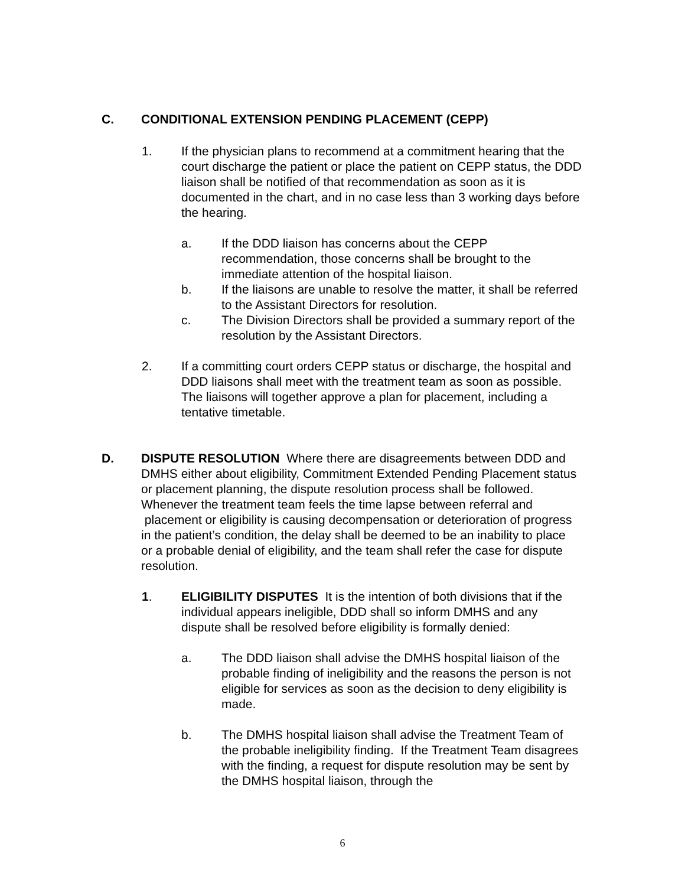C. CONDITIONAL EXTENSION PENDING PLACEMENT (CEPP)
1. If the physician plans to recommend at a commitment hearing that the court discharge the patient or place the patient on CEPP status, the DDD liaison shall be notified of that recommendation as soon as it is documented in the chart, and in no case less than 3 working days before the hearing.
a. If the DDD liaison has concerns about the CEPP recommendation, those concerns shall be brought to the immediate attention of the hospital liaison.
b. If the liaisons are unable to resolve the matter, it shall be referred to the Assistant Directors for resolution.
c. The Division Directors shall be provided a summary report of the resolution by the Assistant Directors.
2. If a committing court orders CEPP status or discharge, the hospital and DDD liaisons shall meet with the treatment team as soon as possible. The liaisons will together approve a plan for placement, including a tentative timetable.
D. DISPUTE RESOLUTION Where there are disagreements between DDD and DMHS either about eligibility, Commitment Extended Pending Placement status or placement planning, the dispute resolution process shall be followed. Whenever the treatment team feels the time lapse between referral and placement or eligibility is causing decompensation or deterioration of progress in the patient’s condition, the delay shall be deemed to be an inability to place or a probable denial of eligibility, and the team shall refer the case for dispute resolution.
1. ELIGIBILITY DISPUTES It is the intention of both divisions that if the individual appears ineligible, DDD shall so inform DMHS and any dispute shall be resolved before eligibility is formally denied:
a. The DDD liaison shall advise the DMHS hospital liaison of the probable finding of ineligibility and the reasons the person is not eligible for services as soon as the decision to deny eligibility is made.
b. The DMHS hospital liaison shall advise the Treatment Team of the probable ineligibility finding. If the Treatment Team disagrees with the finding, a request for dispute resolution may be sent by the DMHS hospital liaison, through the
6